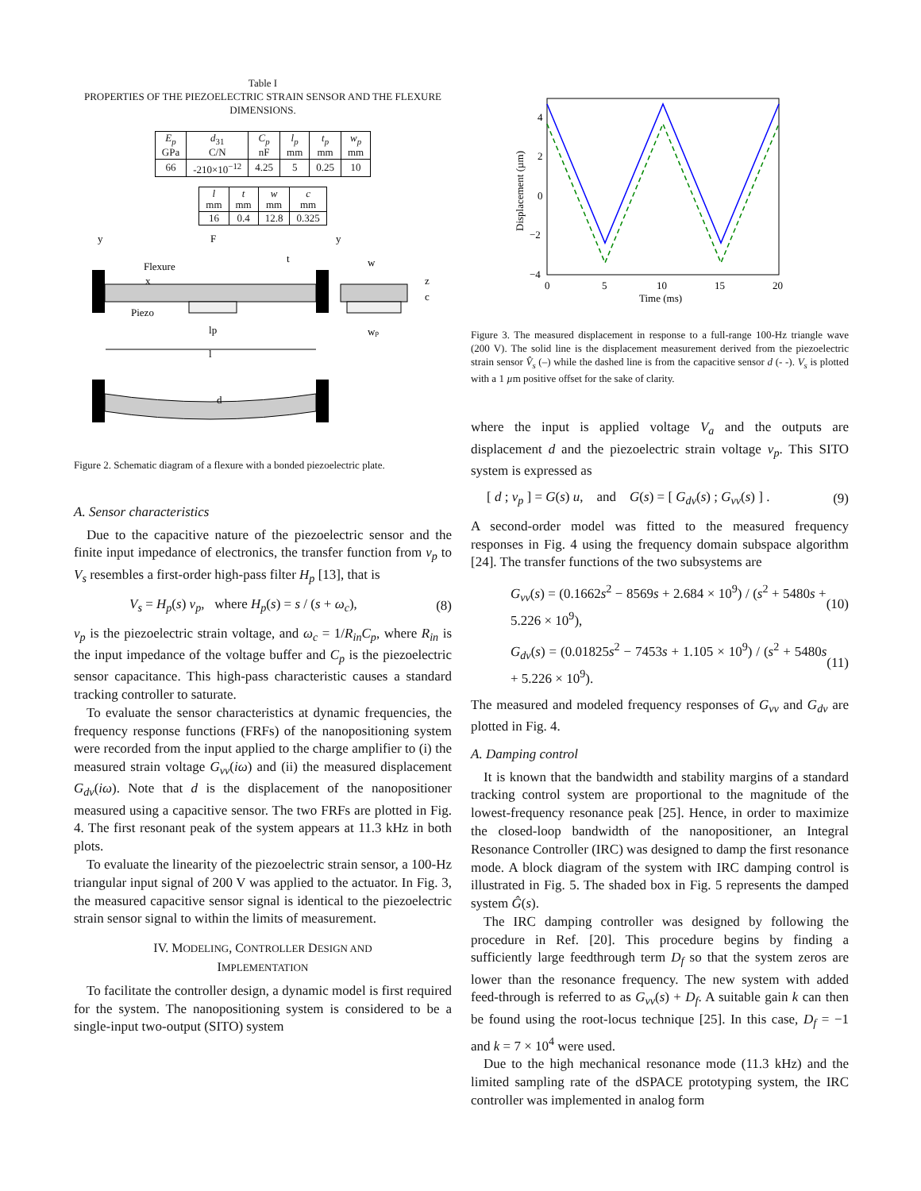Table I
PROPERTIES OF THE PIEZOELECTRIC STRAIN SENSOR AND THE FLEXURE DIMENSIONS.
| E<sub>p</sub> GPa | d<sub>31</sub> C/N | C<sub>p</sub> nF | l<sub>p</sub> mm | t<sub>p</sub> mm | w<sub>p</sub> mm |
| 66 | -210×10<sup>−12</sup> | 4.25 | 5 | 0.25 | 10 |
| l mm | t mm | w mm | c mm |
| 16 | 0.4 | 12.8 | 0.325 |
y
F
y
Flexure
Piezo
w
z
c
x
lp
l
wp
t
d
Figure 2. Schematic diagram of a flexure with a bonded piezoelectric plate.
A. Sensor characteristics
Due to the capacitive nature of the piezoelectric sensor and the finite input impedance of electronics, the transfer function from v<sub>p</sub> to V<sub>s</sub> resembles a first-order high-pass filter H<sub>p</sub> [13], that is
V<sub>s</sub> = H<sub>p</sub>(s) v<sub>p</sub>, where H<sub>p</sub>(s) = s / (s + ω<sub>c</sub>), (8)
v<sub>p</sub> is the piezoelectric strain voltage, and ω<sub>c</sub> = 1/R<sub>in</sub>C<sub>p</sub>, where R<sub>in</sub> is the input impedance of the voltage buffer and C<sub>p</sub> is the piezoelectric sensor capacitance. This high-pass characteristic causes a standard tracking controller to saturate.
To evaluate the sensor characteristics at dynamic frequencies, the frequency response functions (FRFs) of the nanopositioning system were recorded from the input applied to the charge amplifier to (i) the measured strain voltage G<sub>vv</sub>(iω) and (ii) the measured displacement G<sub>dv</sub>(iω). Note that d is the displacement of the nanopositioner measured using a capacitive sensor. The two FRFs are plotted in Fig. 4. The first resonant peak of the system appears at 11.3 kHz in both plots.
To evaluate the linearity of the piezoelectric strain sensor, a 100-Hz triangular input signal of 200 V was applied to the actuator. In Fig. 3, the measured capacitive sensor signal is identical to the piezoelectric strain sensor signal to within the limits of measurement.
IV. MODELING, CONTROLLER DESIGN AND
IMPLEMENTATION
To facilitate the controller design, a dynamic model is first required for the system. The nanopositioning system is considered to be a single-input two-output (SITO) system
4
2
0
−2
−4
0
5
10
15
20
Time (ms)
Displacement (µm)
Figure 3. The measured displacement in response to a full-range 100-Hz triangle wave (200 V). The solid line is the displacement measurement derived from the piezoelectric strain sensor V̂<sub>s</sub> (–) while the dashed line is from the capacitive sensor d (- -). V<sub>s</sub> is plotted with a 1 µm positive offset for the sake of clarity.
where the input is applied voltage V<sub>a</sub> and the outputs are displacement d and the piezoelectric strain voltage v<sub>p</sub>. This SITO system is expressed as
[ d ; v<sub>p</sub> ] = G(s) u, and G(s) = [ G<sub>dv</sub>(s) ; G<sub>vv</sub>(s) ] . (9)
A second-order model was fitted to the measured frequency responses in Fig. 4 using the frequency domain subspace algorithm [24]. The transfer functions of the two subsystems are
G<sub>vv</sub>(s) = (0.1662s<sup>2</sup> − 8569s + 2.684 × 10<sup>9</sup>) / (s<sup>2</sup> + 5480s + 5.226 × 10<sup>9</sup>), (10)
G<sub>dv</sub>(s) = (0.01825s<sup>2</sup> − 7453s + 1.105 × 10<sup>9</sup>) / (s<sup>2</sup> + 5480s + 5.226 × 10<sup>9</sup>). (11)
The measured and modeled frequency responses of G<sub>vv</sub> and G<sub>dv</sub> are plotted in Fig. 4.
A. Damping control
It is known that the bandwidth and stability margins of a standard tracking control system are proportional to the magnitude of the lowest-frequency resonance peak [25]. Hence, in order to maximize the closed-loop bandwidth of the nanopositioner, an Integral Resonance Controller (IRC) was designed to damp the first resonance mode. A block diagram of the system with IRC damping control is illustrated in Fig. 5. The shaded box in Fig. 5 represents the damped system Ĝ(s).
The IRC damping controller was designed by following the procedure in Ref. [20]. This procedure begins by finding a sufficiently large feedthrough term D<sub>f</sub> so that the system zeros are lower than the resonance frequency. The new system with added feed-through is referred to as G<sub>vv</sub>(s) + D<sub>f</sub>. A suitable gain k can then be found using the root-locus technique [25]. In this case, D<sub>f</sub> = −1 and k = 7 × 10<sup>4</sup> were used.
Due to the high mechanical resonance mode (11.3 kHz) and the limited sampling rate of the dSPACE prototyping system, the IRC controller was implemented in analog form